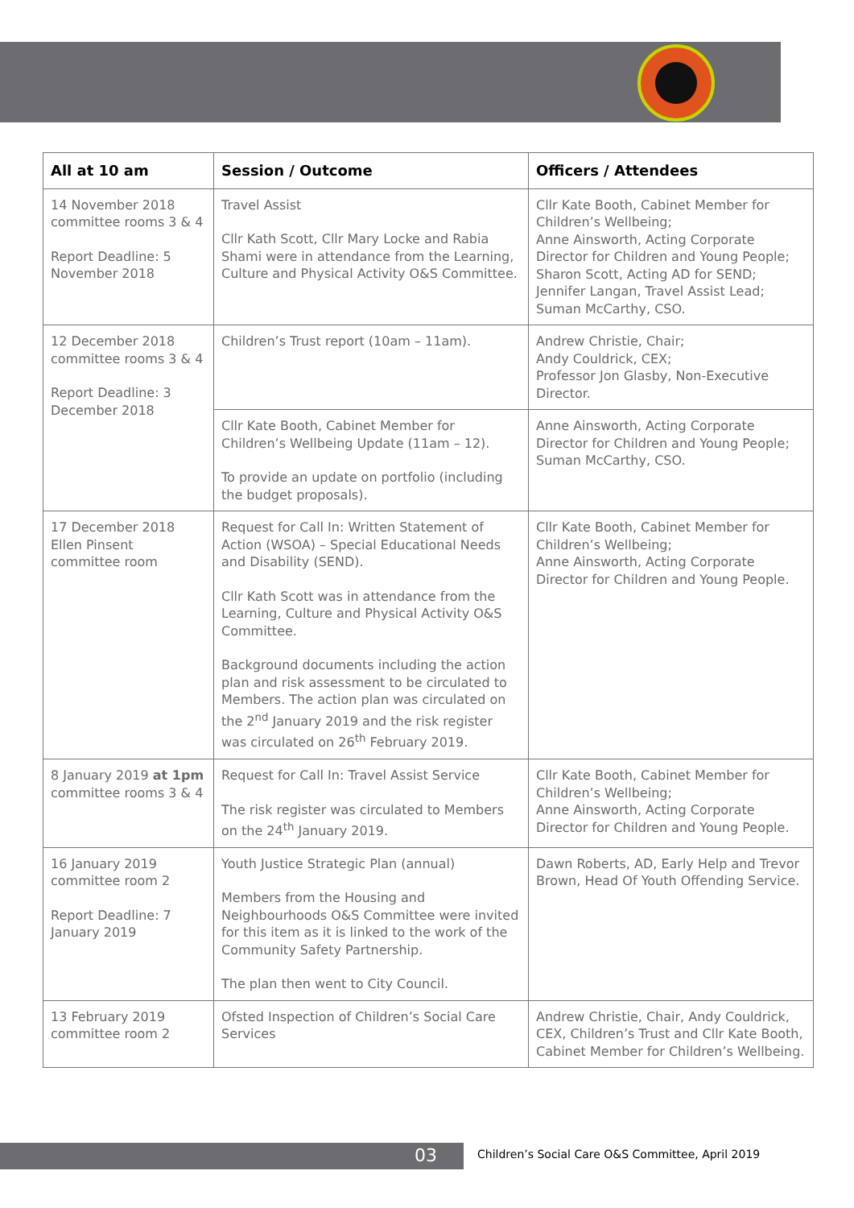| All at 10 am | Session / Outcome | Officers / Attendees |
| --- | --- | --- |
| 14 November 2018 committee rooms 3 & 4 Report Deadline: 5 November 2018 | Travel Assist Cllr Kath Scott, Cllr Mary Locke and Rabia Shami were in attendance from the Learning, Culture and Physical Activity O&S Committee. | Cllr Kate Booth, Cabinet Member for Children’s Wellbeing; Anne Ainsworth, Acting Corporate Director for Children and Young People; Sharon Scott, Acting AD for SEND; Jennifer Langan, Travel Assist Lead; Suman McCarthy, CSO. |
| 12 December 2018 committee rooms 3 & 4 Report Deadline: 3 December 2018 | Children’s Trust report (10am – 11am). | Andrew Christie, Chair; Andy Couldrick, CEX; Professor Jon Glasby, Non-Executive Director. |
| | Cllr Kate Booth, Cabinet Member for Children’s Wellbeing Update (11am – 12). To provide an update on portfolio (including the budget proposals). | Anne Ainsworth, Acting Corporate Director for Children and Young People; Suman McCarthy, CSO. |
| 17 December 2018 Ellen Pinsent committee room | Request for Call In: Written Statement of Action (WSOA) – Special Educational Needs and Disability (SEND). Cllr Kath Scott was in attendance from the Learning, Culture and Physical Activity O&S Committee. Background documents including the action plan and risk assessment to be circulated to Members. The action plan was circulated on the 2<sup>nd</sup> January 2019 and the risk register was circulated on 26<sup>th</sup> February 2019. | Cllr Kate Booth, Cabinet Member for Children’s Wellbeing; Anne Ainsworth, Acting Corporate Director for Children and Young People. |
| 8 January 2019 at 1pm committee rooms 3 & 4 | Request for Call In: Travel Assist Service The risk register was circulated to Members on the 24<sup>th</sup> January 2019. | Cllr Kate Booth, Cabinet Member for Children’s Wellbeing; Anne Ainsworth, Acting Corporate Director for Children and Young People. |
| 16 January 2019 committee room 2 Report Deadline: 7 January 2019 | Youth Justice Strategic Plan (annual) Members from the Housing and Neighbourhoods O&S Committee were invited for this item as it is linked to the work of the Community Safety Partnership. The plan then went to City Council. | Dawn Roberts, AD, Early Help and Trevor Brown, Head Of Youth Offending Service. |
| 13 February 2019 committee room 2 | Ofsted Inspection of Children’s Social Care Services | Andrew Christie, Chair, Andy Couldrick, CEX, Children’s Trust and Cllr Kate Booth, Cabinet Member for Children’s Wellbeing. |
03 Children’s Social Care O&S Committee, April 2019